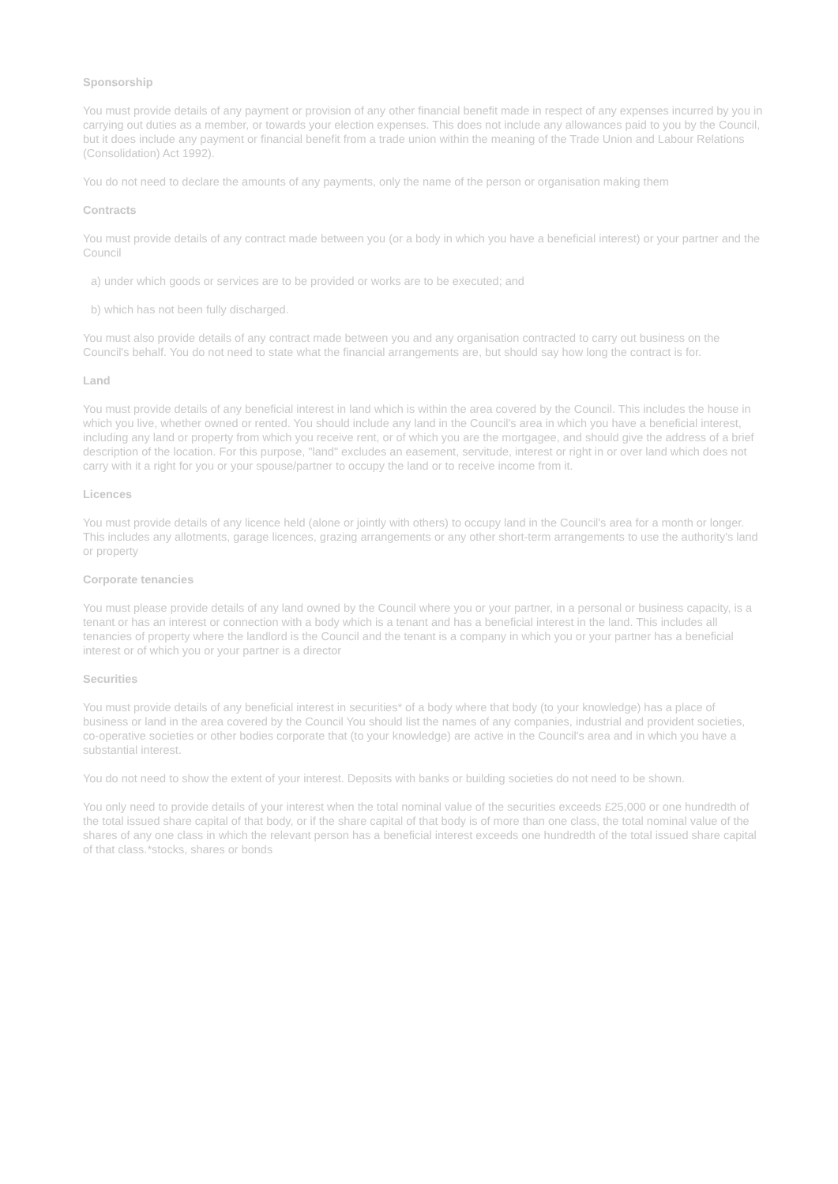Sponsorship
You must provide details of any payment or provision of any other financial benefit made in respect of any expenses incurred by you in carrying out duties as a member, or towards your election expenses. This does not include any allowances paid to you by the Council, but it does include any payment or financial benefit from a trade union within the meaning of the Trade Union and Labour Relations (Consolidation) Act 1992).
You do not need to declare the amounts of any payments, only the name of the person or organisation making them
Contracts
You must provide details of any contract made between you (or a body in which you have a beneficial interest) or your partner and the Council
a) under which goods or services are to be provided or works are to be executed; and
b) which has not been fully discharged.
You must also provide details of any contract made between you and any organisation contracted to carry out business on the Council's behalf. You do not need to state what the financial arrangements are, but should say how long the contract is for.
Land
You must provide details of any beneficial interest in land which is within the area covered by the Council. This includes the house in which you live, whether owned or rented. You should include any land in the Council's area in which you have a beneficial interest, including any land or property from which you receive rent, or of which you are the mortgagee, and should give the address of a brief description of the location. For this purpose, "land" excludes an easement, servitude, interest or right in or over land which does not carry with it a right for you or your spouse/partner to occupy the land or to receive income from it.
Licences
You must provide details of any licence held (alone or jointly with others) to occupy land in the Council's area for a month or longer. This includes any allotments, garage licences, grazing arrangements or any other short-term arrangements to use the authority's land or property
Corporate tenancies
You must please provide details of any land owned by the Council where you or your partner, in a personal or business capacity, is a tenant or has an interest or connection with a body which is a tenant and has a beneficial interest in the land. This includes all tenancies of property where the landlord is the Council and the tenant is a company in which you or your partner has a beneficial interest or of which you or your partner is a director
Securities
You must provide details of any beneficial interest in securities* of a body where that body (to your knowledge) has a place of business or land in the area covered by the Council You should list the names of any companies, industrial and provident societies, co-operative societies or other bodies corporate that (to your knowledge) are active in the Council's area and in which you have a substantial interest.
You do not need to show the extent of your interest. Deposits with banks or building societies do not need to be shown.
You only need to provide details of your interest when the total nominal value of the securities exceeds £25,000 or one hundredth of the total issued share capital of that body, or if the share capital of that body is of more than one class, the total nominal value of the shares of any one class in which the relevant person has a beneficial interest exceeds one hundredth of the total issued share capital of that class.*stocks, shares or bonds